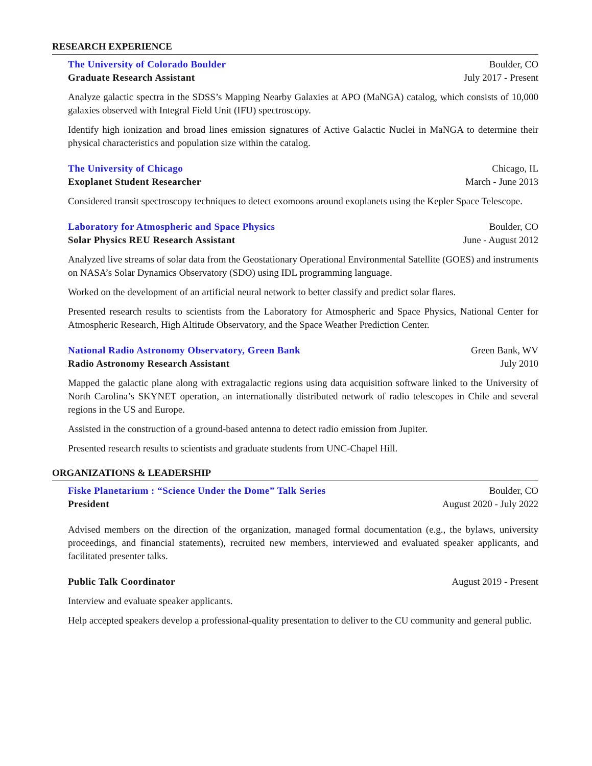RESEARCH EXPERIENCE
The University of Colorado Boulder Boulder, CO
Graduate Research Assistant July 2017 - Present
Analyze galactic spectra in the SDSS’s Mapping Nearby Galaxies at APO (MaNGA) catalog, which consists of 10,000 galaxies observed with Integral Field Unit (IFU) spectroscopy.
Identify high ionization and broad lines emission signatures of Active Galactic Nuclei in MaNGA to determine their physical characteristics and population size within the catalog.
The University of Chicago Chicago, IL
Exoplanet Student Researcher March - June 2013
Considered transit spectroscopy techniques to detect exomoons around exoplanets using the Kepler Space Telescope.
Laboratory for Atmospheric and Space Physics Boulder, CO
Solar Physics REU Research Assistant June - August 2012
Analyzed live streams of solar data from the Geostationary Operational Environmental Satellite (GOES) and instruments on NASA’s Solar Dynamics Observatory (SDO) using IDL programming language.
Worked on the development of an artificial neural network to better classify and predict solar flares.
Presented research results to scientists from the Laboratory for Atmospheric and Space Physics, National Center for Atmospheric Research, High Altitude Observatory, and the Space Weather Prediction Center.
National Radio Astronomy Observatory, Green Bank Green Bank, WV
Radio Astronomy Research Assistant July 2010
Mapped the galactic plane along with extragalactic regions using data acquisition software linked to the University of North Carolina’s SKYNET operation, an internationally distributed network of radio telescopes in Chile and several regions in the US and Europe.
Assisted in the construction of a ground-based antenna to detect radio emission from Jupiter.
Presented research results to scientists and graduate students from UNC-Chapel Hill.
ORGANIZATIONS & LEADERSHIP
Fiske Planetarium : “Science Under the Dome” Talk Series Boulder, CO
President August 2020 - July 2022
Advised members on the direction of the organization, managed formal documentation (e.g., the bylaws, university proceedings, and financial statements), recruited new members, interviewed and evaluated speaker applicants, and facilitated presenter talks.
Public Talk Coordinator August 2019 - Present
Interview and evaluate speaker applicants.
Help accepted speakers develop a professional-quality presentation to deliver to the CU community and general public.